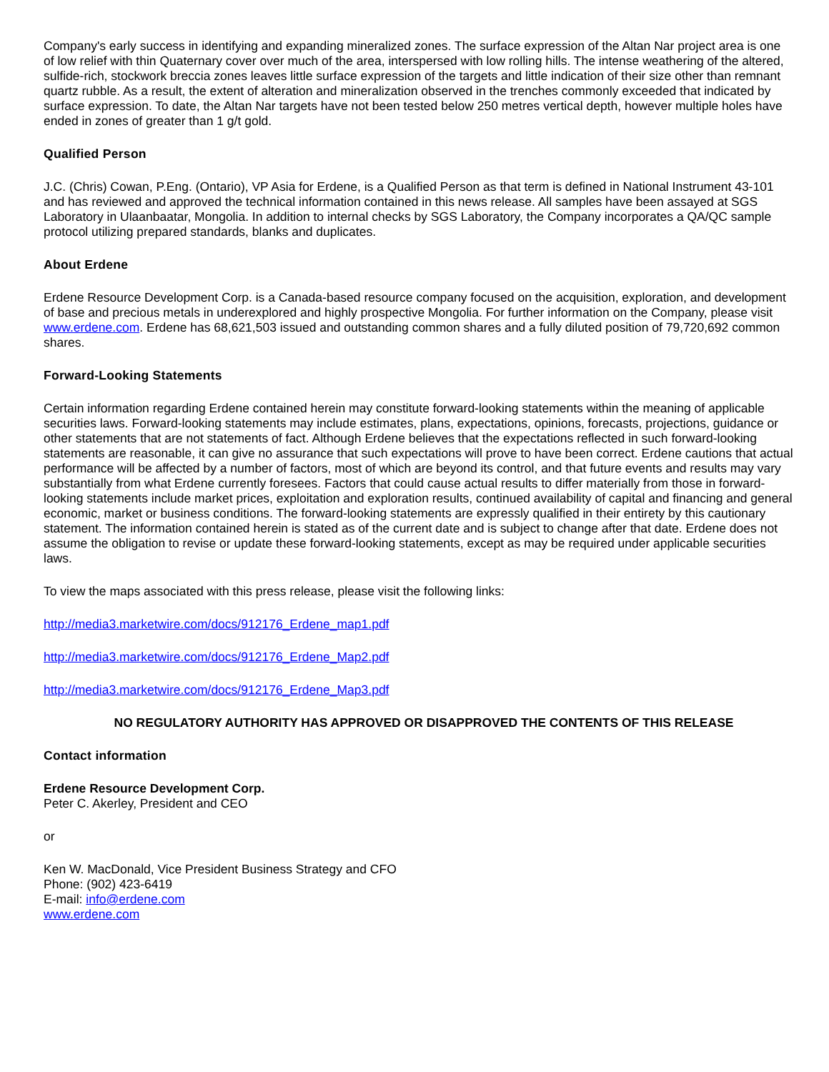Company's early success in identifying and expanding mineralized zones. The surface expression of the Altan Nar project area is one of low relief with thin Quaternary cover over much of the area, interspersed with low rolling hills. The intense weathering of the altered, sulfide-rich, stockwork breccia zones leaves little surface expression of the targets and little indication of their size other than remnant quartz rubble. As a result, the extent of alteration and mineralization observed in the trenches commonly exceeded that indicated by surface expression. To date, the Altan Nar targets have not been tested below 250 metres vertical depth, however multiple holes have ended in zones of greater than 1 g/t gold.
Qualified Person
J.C. (Chris) Cowan, P.Eng. (Ontario), VP Asia for Erdene, is a Qualified Person as that term is defined in National Instrument 43-101 and has reviewed and approved the technical information contained in this news release. All samples have been assayed at SGS Laboratory in Ulaanbaatar, Mongolia. In addition to internal checks by SGS Laboratory, the Company incorporates a QA/QC sample protocol utilizing prepared standards, blanks and duplicates.
About Erdene
Erdene Resource Development Corp. is a Canada-based resource company focused on the acquisition, exploration, and development of base and precious metals in underexplored and highly prospective Mongolia. For further information on the Company, please visit www.erdene.com. Erdene has 68,621,503 issued and outstanding common shares and a fully diluted position of 79,720,692 common shares.
Forward-Looking Statements
Certain information regarding Erdene contained herein may constitute forward-looking statements within the meaning of applicable securities laws. Forward-looking statements may include estimates, plans, expectations, opinions, forecasts, projections, guidance or other statements that are not statements of fact. Although Erdene believes that the expectations reflected in such forward-looking statements are reasonable, it can give no assurance that such expectations will prove to have been correct. Erdene cautions that actual performance will be affected by a number of factors, most of which are beyond its control, and that future events and results may vary substantially from what Erdene currently foresees. Factors that could cause actual results to differ materially from those in forward-looking statements include market prices, exploitation and exploration results, continued availability of capital and financing and general economic, market or business conditions. The forward-looking statements are expressly qualified in their entirety by this cautionary statement. The information contained herein is stated as of the current date and is subject to change after that date. Erdene does not assume the obligation to revise or update these forward-looking statements, except as may be required under applicable securities laws.
To view the maps associated with this press release, please visit the following links:
http://media3.marketwire.com/docs/912176_Erdene_map1.pdf
http://media3.marketwire.com/docs/912176_Erdene_Map2.pdf
http://media3.marketwire.com/docs/912176_Erdene_Map3.pdf
NO REGULATORY AUTHORITY HAS APPROVED OR DISAPPROVED THE CONTENTS OF THIS RELEASE
Contact information
Erdene Resource Development Corp.
Peter C. Akerley, President and CEO
or
Ken W. MacDonald, Vice President Business Strategy and CFO
Phone: (902) 423-6419
E-mail: info@erdene.com
www.erdene.com